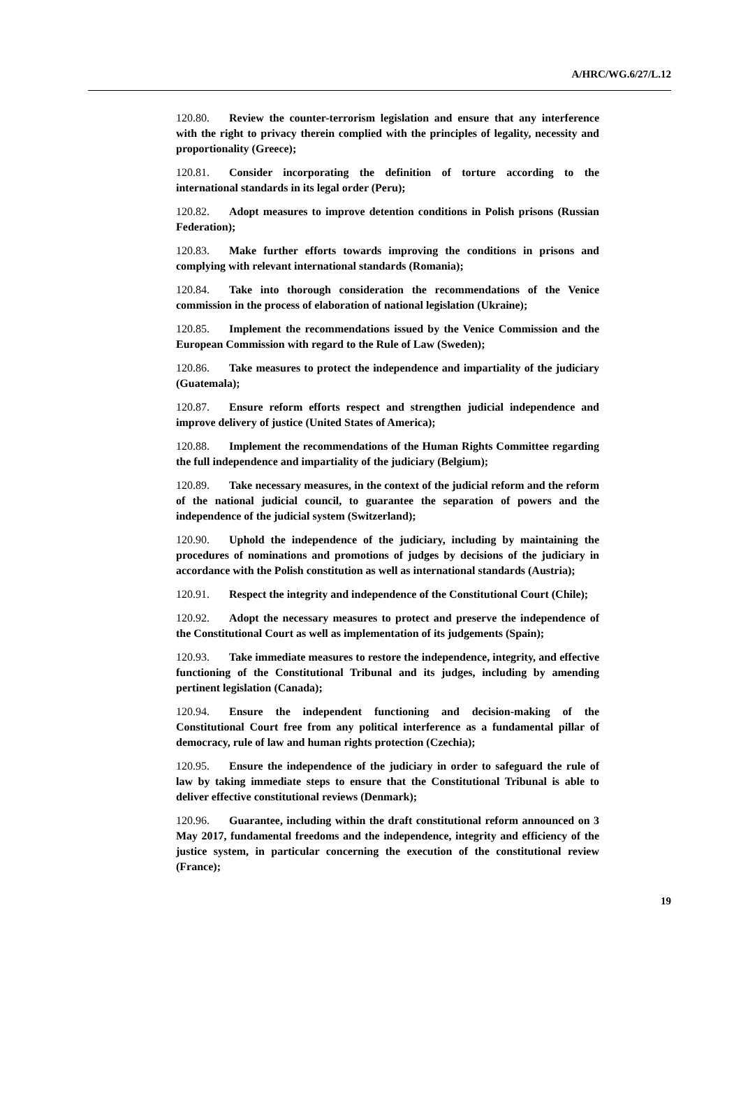A/HRC/WG.6/27/L.12
120.80. Review the counter-terrorism legislation and ensure that any interference with the right to privacy therein complied with the principles of legality, necessity and proportionality (Greece);
120.81. Consider incorporating the definition of torture according to the international standards in its legal order (Peru);
120.82. Adopt measures to improve detention conditions in Polish prisons (Russian Federation);
120.83. Make further efforts towards improving the conditions in prisons and complying with relevant international standards (Romania);
120.84. Take into thorough consideration the recommendations of the Venice commission in the process of elaboration of national legislation (Ukraine);
120.85. Implement the recommendations issued by the Venice Commission and the European Commission with regard to the Rule of Law (Sweden);
120.86. Take measures to protect the independence and impartiality of the judiciary (Guatemala);
120.87. Ensure reform efforts respect and strengthen judicial independence and improve delivery of justice (United States of America);
120.88. Implement the recommendations of the Human Rights Committee regarding the full independence and impartiality of the judiciary (Belgium);
120.89. Take necessary measures, in the context of the judicial reform and the reform of the national judicial council, to guarantee the separation of powers and the independence of the judicial system (Switzerland);
120.90. Uphold the independence of the judiciary, including by maintaining the procedures of nominations and promotions of judges by decisions of the judiciary in accordance with the Polish constitution as well as international standards (Austria);
120.91. Respect the integrity and independence of the Constitutional Court (Chile);
120.92. Adopt the necessary measures to protect and preserve the independence of the Constitutional Court as well as implementation of its judgements (Spain);
120.93. Take immediate measures to restore the independence, integrity, and effective functioning of the Constitutional Tribunal and its judges, including by amending pertinent legislation (Canada);
120.94. Ensure the independent functioning and decision-making of the Constitutional Court free from any political interference as a fundamental pillar of democracy, rule of law and human rights protection (Czechia);
120.95. Ensure the independence of the judiciary in order to safeguard the rule of law by taking immediate steps to ensure that the Constitutional Tribunal is able to deliver effective constitutional reviews (Denmark);
120.96. Guarantee, including within the draft constitutional reform announced on 3 May 2017, fundamental freedoms and the independence, integrity and efficiency of the justice system, in particular concerning the execution of the constitutional review (France);
19